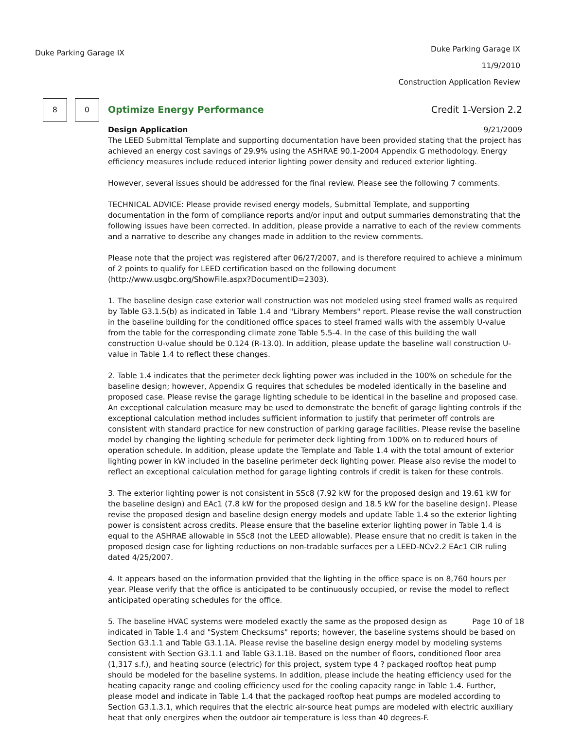Duke Parking Garage IX
Duke Parking Garage IX
11/9/2010
Construction Application Review
8 0
Optimize Energy Performance Credit 1-Version 2.2
Design Application 9/21/2009
The LEED Submittal Template and supporting documentation have been provided stating that the project has achieved an energy cost savings of 29.9% using the ASHRAE 90.1-2004 Appendix G methodology. Energy efficiency measures include reduced interior lighting power density and reduced exterior lighting.
However, several issues should be addressed for the final review. Please see the following 7 comments.
TECHNICAL ADVICE: Please provide revised energy models, Submittal Template, and supporting documentation in the form of compliance reports and/or input and output summaries demonstrating that the following issues have been corrected. In addition, please provide a narrative to each of the review comments and a narrative to describe any changes made in addition to the review comments.
Please note that the project was registered after 06/27/2007, and is therefore required to achieve a minimum of 2 points to qualify for LEED certification based on the following document (http://www.usgbc.org/ShowFile.aspx?DocumentID=2303).
1. The baseline design case exterior wall construction was not modeled using steel framed walls as required by Table G3.1.5(b) as indicated in Table 1.4 and "Library Members" report. Please revise the wall construction in the baseline building for the conditioned office spaces to steel framed walls with the assembly U-value from the table for the corresponding climate zone Table 5.5-4. In the case of this building the wall construction U-value should be 0.124 (R-13.0). In addition, please update the baseline wall construction U-value in Table 1.4 to reflect these changes.
2. Table 1.4 indicates that the perimeter deck lighting power was included in the 100% on schedule for the baseline design; however, Appendix G requires that schedules be modeled identically in the baseline and proposed case. Please revise the garage lighting schedule to be identical in the baseline and proposed case. An exceptional calculation measure may be used to demonstrate the benefit of garage lighting controls if the exceptional calculation method includes sufficient information to justify that perimeter off controls are consistent with standard practice for new construction of parking garage facilities. Please revise the baseline model by changing the lighting schedule for perimeter deck lighting from 100% on to reduced hours of operation schedule. In addition, please update the Template and Table 1.4 with the total amount of exterior lighting power in kW included in the baseline perimeter deck lighting power. Please also revise the model to reflect an exceptional calculation method for garage lighting controls if credit is taken for these controls.
3. The exterior lighting power is not consistent in SSc8 (7.92 kW for the proposed design and 19.61 kW for the baseline design) and EAc1 (7.8 kW for the proposed design and 18.5 kW for the baseline design). Please revise the proposed design and baseline design energy models and update Table 1.4 so the exterior lighting power is consistent across credits. Please ensure that the baseline exterior lighting power in Table 1.4 is equal to the ASHRAE allowable in SSc8 (not the LEED allowable). Please ensure that no credit is taken in the proposed design case for lighting reductions on non-tradable surfaces per a LEED-NCv2.2 EAc1 CIR ruling dated 4/25/2007.
4. It appears based on the information provided that the lighting in the office space is on 8,760 hours per year. Please verify that the office is anticipated to be continuously occupied, or revise the model to reflect anticipated operating schedules for the office.
Page 10 of 18 5. The baseline HVAC systems were modeled exactly the same as the proposed design as indicated in Table 1.4 and "System Checksums" reports; however, the baseline systems should be based on Section G3.1.1 and Table G3.1.1A. Please revise the baseline design energy model by modeling systems consistent with Section G3.1.1 and Table G3.1.1B. Based on the number of floors, conditioned floor area (1,317 s.f.), and heating source (electric) for this project, system type 4 ? packaged rooftop heat pump should be modeled for the baseline systems. In addition, please include the heating efficiency used for the heating capacity range and cooling efficiency used for the cooling capacity range in Table 1.4. Further, please model and indicate in Table 1.4 that the packaged rooftop heat pumps are modeled according to Section G3.1.3.1, which requires that the electric air-source heat pumps are modeled with electric auxiliary heat that only energizes when the outdoor air temperature is less than 40 degrees-F.